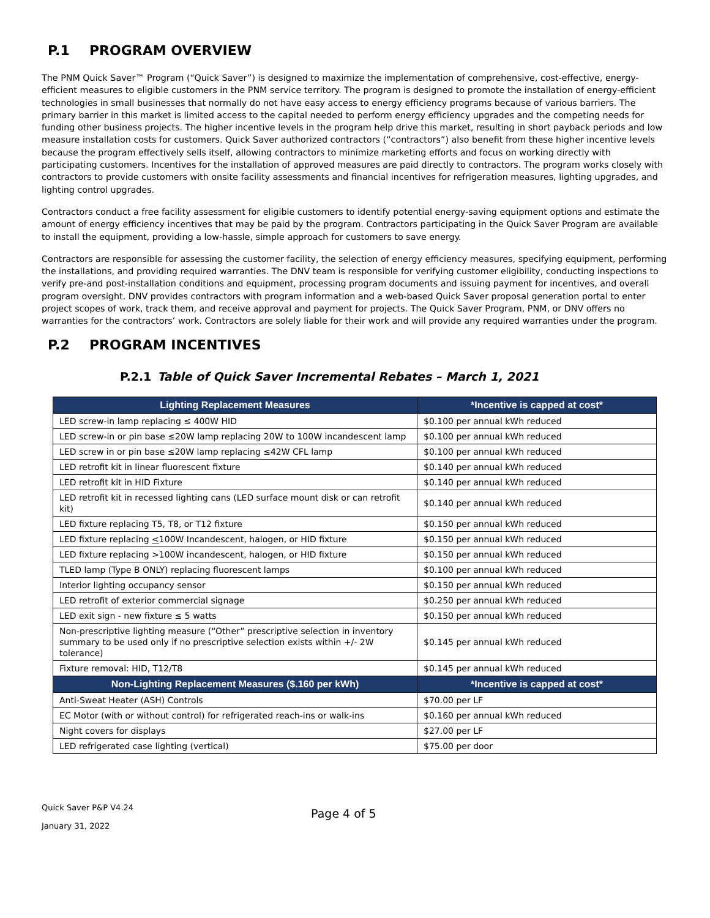P.1 PROGRAM OVERVIEW
The PNM Quick Saver™ Program (“Quick Saver”) is designed to maximize the implementation of comprehensive, cost-effective, energy-efficient measures to eligible customers in the PNM service territory. The program is designed to promote the installation of energy-efficient technologies in small businesses that normally do not have easy access to energy efficiency programs because of various barriers. The primary barrier in this market is limited access to the capital needed to perform energy efficiency upgrades and the competing needs for funding other business projects. The higher incentive levels in the program help drive this market, resulting in short payback periods and low measure installation costs for customers. Quick Saver authorized contractors (“contractors”) also benefit from these higher incentive levels because the program effectively sells itself, allowing contractors to minimize marketing efforts and focus on working directly with participating customers. Incentives for the installation of approved measures are paid directly to contractors. The program works closely with contractors to provide customers with onsite facility assessments and financial incentives for refrigeration measures, lighting upgrades, and lighting control upgrades.
Contractors conduct a free facility assessment for eligible customers to identify potential energy-saving equipment options and estimate the amount of energy efficiency incentives that may be paid by the program. Contractors participating in the Quick Saver Program are available to install the equipment, providing a low-hassle, simple approach for customers to save energy.
Contractors are responsible for assessing the customer facility, the selection of energy efficiency measures, specifying equipment, performing the installations, and providing required warranties. The DNV team is responsible for verifying customer eligibility, conducting inspections to verify pre-and post-installation conditions and equipment, processing program documents and issuing payment for incentives, and overall program oversight. DNV provides contractors with program information and a web-based Quick Saver proposal generation portal to enter project scopes of work, track them, and receive approval and payment for projects. The Quick Saver Program, PNM, or DNV offers no warranties for the contractors’ work. Contractors are solely liable for their work and will provide any required warranties under the program.
P.2 PROGRAM INCENTIVES
P.2.1 Table of Quick Saver Incremental Rebates – March 1, 2021
| Lighting Replacement Measures | *Incentive is capped at cost* |
| --- | --- |
| LED screw-in lamp replacing ≤ 400W HID | $0.100 per annual kWh reduced |
| LED screw-in or pin base ≤20W lamp replacing 20W to 100W incandescent lamp | $0.100 per annual kWh reduced |
| LED screw in or pin base ≤20W lamp replacing ≤42W CFL lamp | $0.100 per annual kWh reduced |
| LED retrofit kit in linear fluorescent fixture | $0.140 per annual kWh reduced |
| LED retrofit kit in HID Fixture | $0.140 per annual kWh reduced |
| LED retrofit kit in recessed lighting cans (LED surface mount disk or can retrofit kit) | $0.140 per annual kWh reduced |
| LED fixture replacing T5, T8, or T12 fixture | $0.150 per annual kWh reduced |
| LED fixture replacing < 100W Incandescent, halogen, or HID fixture | $0.150 per annual kWh reduced |
| LED fixture replacing >100W incandescent, halogen, or HID fixture | $0.150 per annual kWh reduced |
| TLED lamp (Type B ONLY) replacing fluorescent lamps | $0.100 per annual kWh reduced |
| Interior lighting occupancy sensor | $0.150 per annual kWh reduced |
| LED retrofit of exterior commercial signage | $0.250 per annual kWh reduced |
| LED exit sign - new fixture ≤ 5 watts | $0.150 per annual kWh reduced |
| Non-prescriptive lighting measure (“Other” prescriptive selection in inventory summary to be used only if no prescriptive selection exists within +/- 2W tolerance) | $0.145 per annual kWh reduced |
| Fixture removal: HID, T12/T8 | $0.145 per annual kWh reduced |
| Non-Lighting Replacement Measures ($.160 per kWh) | *Incentive is capped at cost* |
| Anti-Sweat Heater (ASH) Controls | $70.00 per LF |
| EC Motor (with or without control) for refrigerated reach-ins or walk-ins | $0.160 per annual kWh reduced |
| Night covers for displays | $27.00 per LF |
| LED refrigerated case lighting (vertical) | $75.00 per door |
Quick Saver P&P V4.24
January 31, 2022
Page 4 of 5